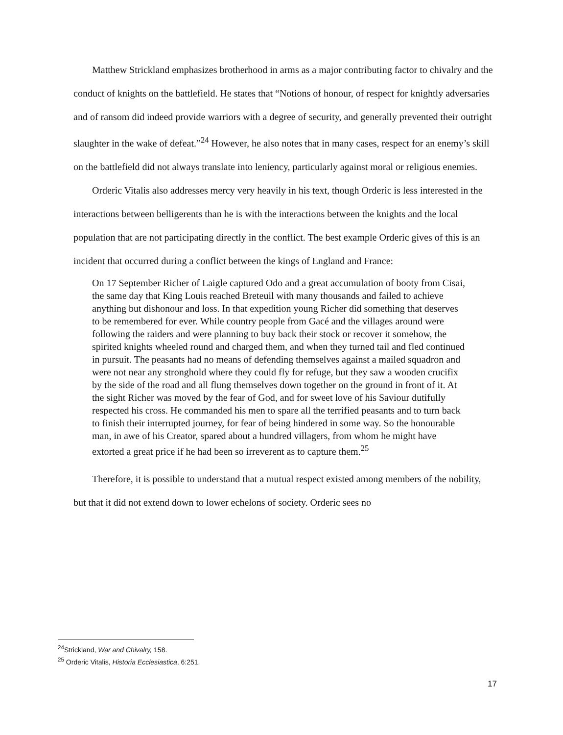Matthew Strickland emphasizes brotherhood in arms as a major contributing factor to chivalry and the conduct of knights on the battlefield. He states that “Notions of honour, of respect for knightly adversaries and of ransom did indeed provide warriors with a degree of security, and generally prevented their outright slaughter in the wake of defeat.”<sup>24</sup> However, he also notes that in many cases, respect for an enemy’s skill on the battlefield did not always translate into leniency, particularly against moral or religious enemies.
Orderic Vitalis also addresses mercy very heavily in his text, though Orderic is less interested in the interactions between belligerents than he is with the interactions between the knights and the local population that are not participating directly in the conflict. The best example Orderic gives of this is an incident that occurred during a conflict between the kings of England and France:
On 17 September Richer of Laigle captured Odo and a great accumulation of booty from Cisai, the same day that King Louis reached Breteuil with many thousands and failed to achieve anything but dishonour and loss. In that expedition young Richer did something that deserves to be remembered for ever. While country people from Gacé and the villages around were following the raiders and were planning to buy back their stock or recover it somehow, the spirited knights wheeled round and charged them, and when they turned tail and fled continued in pursuit. The peasants had no means of defending themselves against a mailed squadron and were not near any stronghold where they could fly for refuge, but they saw a wooden crucifix by the side of the road and all flung themselves down together on the ground in front of it. At the sight Richer was moved by the fear of God, and for sweet love of his Saviour dutifully respected his cross. He commanded his men to spare all the terrified peasants and to turn back to finish their interrupted journey, for fear of being hindered in some way. So the honourable man, in awe of his Creator, spared about a hundred villagers, from whom he might have extorted a great price if he had been so irreverent as to capture them.<sup>25</sup>
Therefore, it is possible to understand that a mutual respect existed among members of the nobility, but that it did not extend down to lower echelons of society. Orderic sees no
<sup>24</sup> Strickland, War and Chivalry, 158.
<sup>25</sup> Orderic Vitalis, Historia Ecclesiastica, 6:251.
17